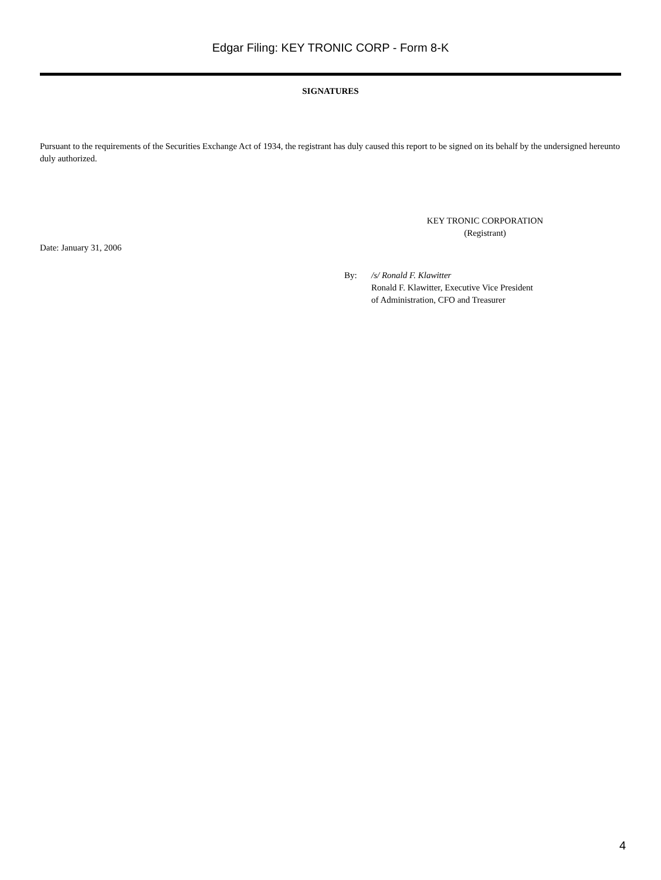Edgar Filing: KEY TRONIC CORP - Form 8-K
SIGNATURES
Pursuant to the requirements of the Securities Exchange Act of 1934, the registrant has duly caused this report to be signed on its behalf by the undersigned hereunto duly authorized.
KEY TRONIC CORPORATION
(Registrant)
Date: January 31, 2006
By: /s/ Ronald F. Klawitter
Ronald F. Klawitter, Executive Vice President
of Administration, CFO and Treasurer
4